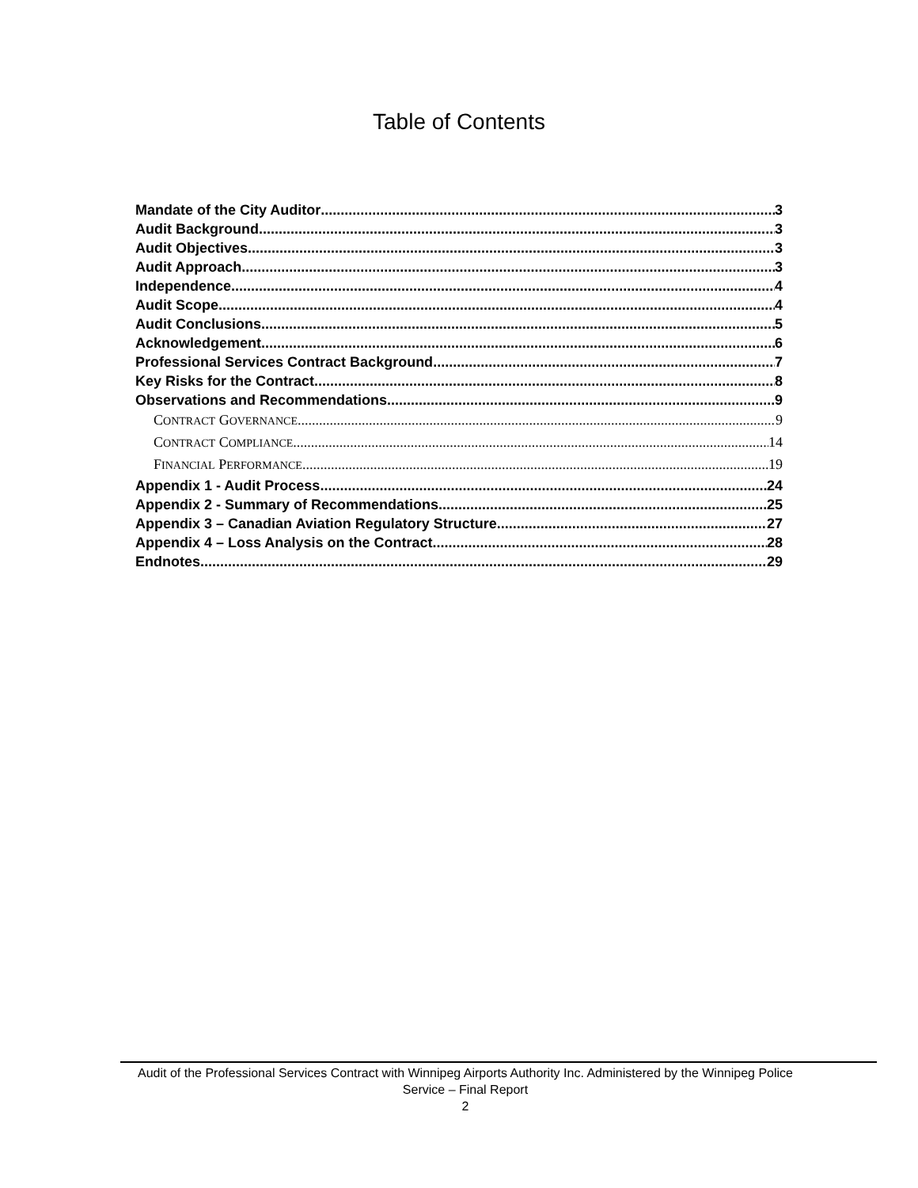Table of Contents
Mandate of the City Auditor 3
Audit Background 3
Audit Objectives 3
Audit Approach 3
Independence 4
Audit Scope 4
Audit Conclusions. 5
Acknowledgement. 6
Professional Services Contract Background 7
Key Risks for the Contract 8
Observations and Recommendations 9
CONTRACT GOVERNANCE 9
CONTRACT COMPLIANCE 14
FINANCIAL PERFORMANCE 19
Appendix 1 - Audit Process 24
Appendix 2 - Summary of Recommendations 25
Appendix 3 – Canadian Aviation Regulatory Structure 27
Appendix 4 – Loss Analysis on the Contract 28
Endnotes 29
Audit of the Professional Services Contract with Winnipeg Airports Authority Inc. Administered by the Winnipeg Police Service – Final Report
2